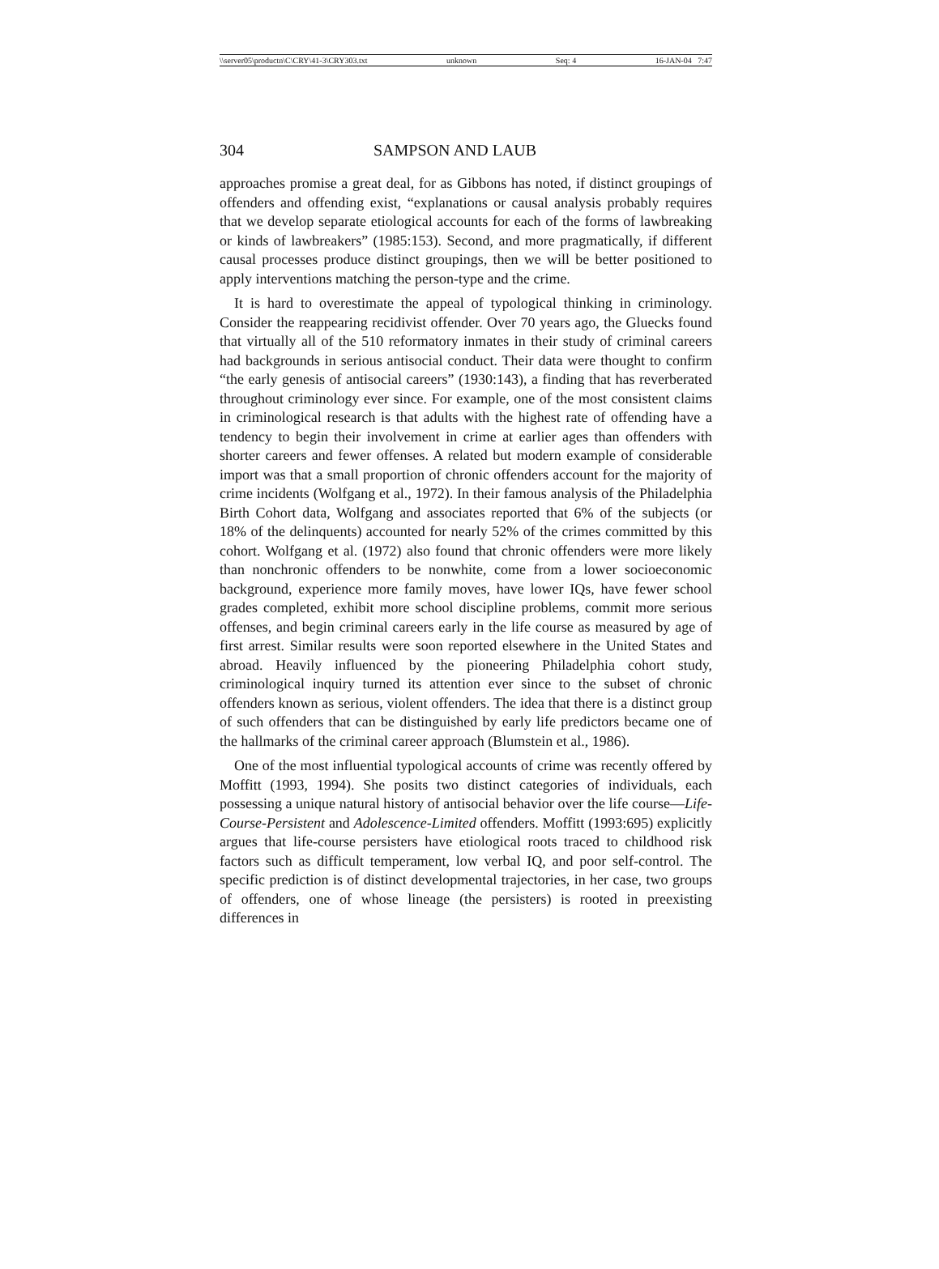\\server05\productn\C\CRY\41-3\CRY303.txt unknown Seq: 4 16-JAN-04 7:47
304 SAMPSON AND LAUB
approaches promise a great deal, for as Gibbons has noted, if distinct groupings of offenders and offending exist, “explanations or causal analysis probably requires that we develop separate etiological accounts for each of the forms of lawbreaking or kinds of lawbreakers” (1985:153). Second, and more pragmatically, if different causal processes produce distinct groupings, then we will be better positioned to apply interventions matching the person-type and the crime.
It is hard to overestimate the appeal of typological thinking in criminology. Consider the reappearing recidivist offender. Over 70 years ago, the Gluecks found that virtually all of the 510 reformatory inmates in their study of criminal careers had backgrounds in serious antisocial conduct. Their data were thought to confirm “the early genesis of antisocial careers” (1930:143), a finding that has reverberated throughout criminology ever since. For example, one of the most consistent claims in criminological research is that adults with the highest rate of offending have a tendency to begin their involvement in crime at earlier ages than offenders with shorter careers and fewer offenses. A related but modern example of considerable import was that a small proportion of chronic offenders account for the majority of crime incidents (Wolfgang et al., 1972). In their famous analysis of the Philadelphia Birth Cohort data, Wolfgang and associates reported that 6% of the subjects (or 18% of the delinquents) accounted for nearly 52% of the crimes committed by this cohort. Wolfgang et al. (1972) also found that chronic offenders were more likely than nonchronic offenders to be nonwhite, come from a lower socioeconomic background, experience more family moves, have lower IQs, have fewer school grades completed, exhibit more school discipline problems, commit more serious offenses, and begin criminal careers early in the life course as measured by age of first arrest. Similar results were soon reported elsewhere in the United States and abroad. Heavily influenced by the pioneering Philadelphia cohort study, criminological inquiry turned its attention ever since to the subset of chronic offenders known as serious, violent offenders. The idea that there is a distinct group of such offenders that can be distinguished by early life predictors became one of the hallmarks of the criminal career approach (Blumstein et al., 1986).
One of the most influential typological accounts of crime was recently offered by Moffitt (1993, 1994). She posits two distinct categories of individuals, each possessing a unique natural history of antisocial behavior over the life course—Life-Course-Persistent and Adolescence-Limited offenders. Moffitt (1993:695) explicitly argues that life-course persisters have etiological roots traced to childhood risk factors such as difficult temperament, low verbal IQ, and poor self-control. The specific prediction is of distinct developmental trajectories, in her case, two groups of offenders, one of whose lineage (the persisters) is rooted in preexisting differences in